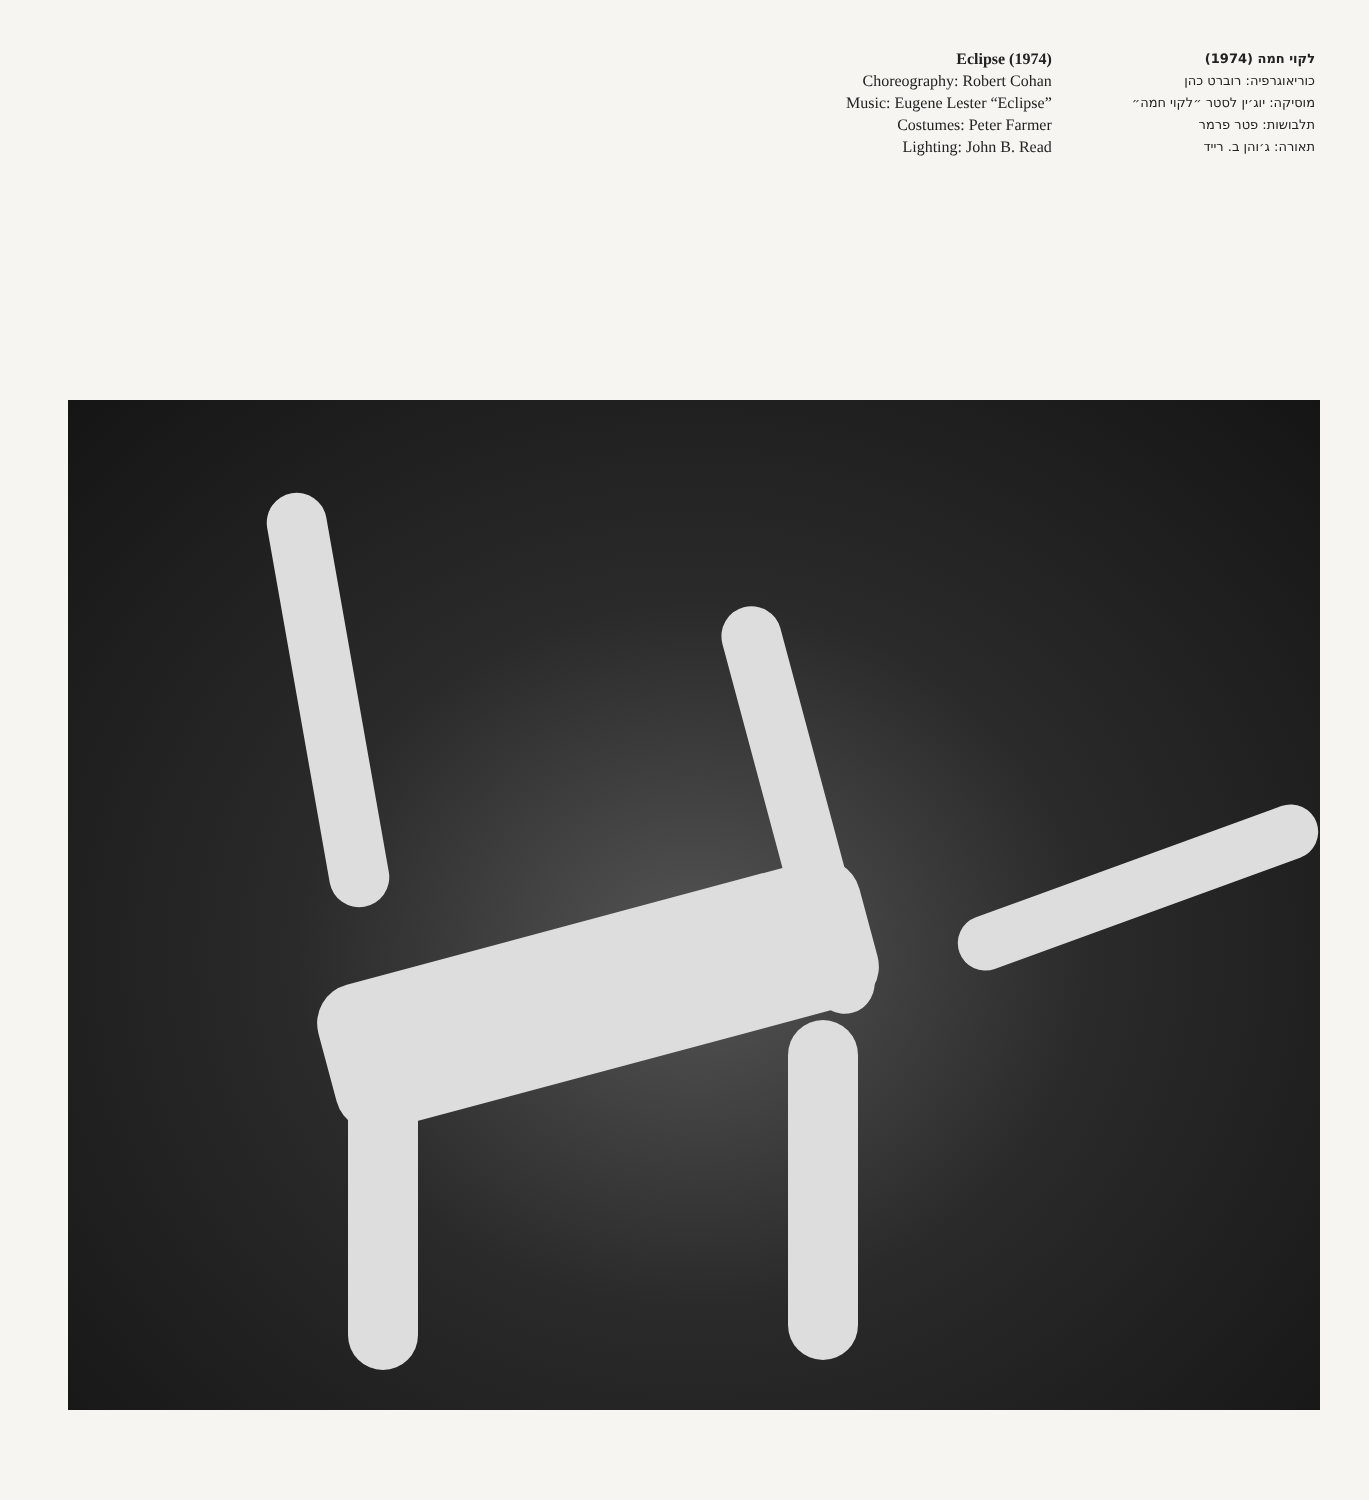Eclipse (1974)
Choreography: Robert Cohan
Music: Eugene Lester “Eclipse”
Costumes: Peter Farmer
Lighting: John B. Read
לקוי חמה (1974)
כוריאוגרפיה: רוברט כהן
מוסיקה: יוג׳ין לסטר ״לקוי חמה״
תלבושות: פטר פרמר
תאורה: ג׳והן ב. רייד